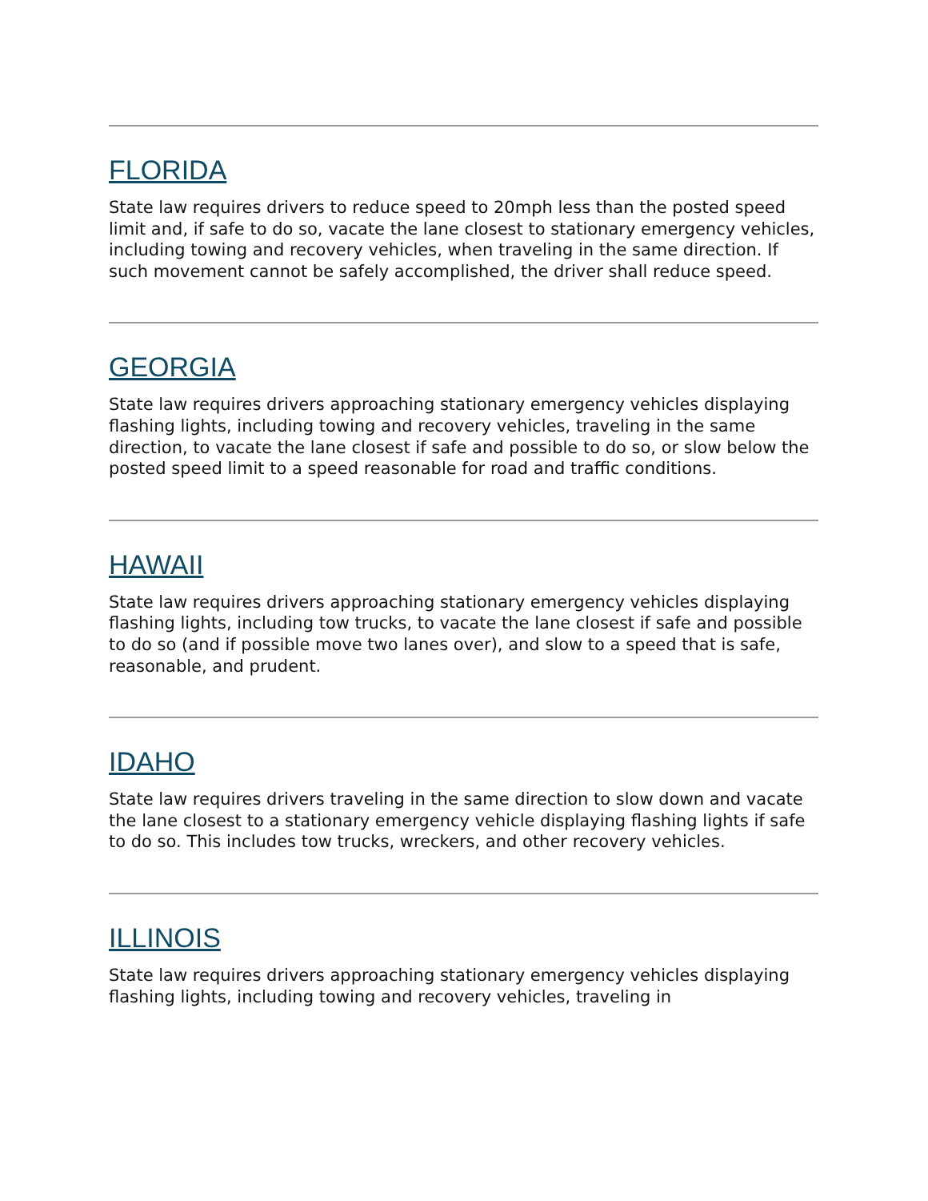FLORIDA
State law requires drivers to reduce speed to 20mph less than the posted speed limit and, if safe to do so, vacate the lane closest to stationary emergency vehicles, including towing and recovery vehicles, when traveling in the same direction. If such movement cannot be safely accomplished, the driver shall reduce speed.
GEORGIA
State law requires drivers approaching stationary emergency vehicles displaying flashing lights, including towing and recovery vehicles, traveling in the same direction, to vacate the lane closest if safe and possible to do so, or slow below the posted speed limit to a speed reasonable for road and traffic conditions.
HAWAII
State law requires drivers approaching stationary emergency vehicles displaying flashing lights, including tow trucks, to vacate the lane closest if safe and possible to do so (and if possible move two lanes over), and slow to a speed that is safe, reasonable, and prudent.
IDAHO
State law requires drivers traveling in the same direction to slow down and vacate the lane closest to a stationary emergency vehicle displaying flashing lights if safe to do so. This includes tow trucks, wreckers, and other recovery vehicles.
ILLINOIS
State law requires drivers approaching stationary emergency vehicles displaying flashing lights, including towing and recovery vehicles, traveling in